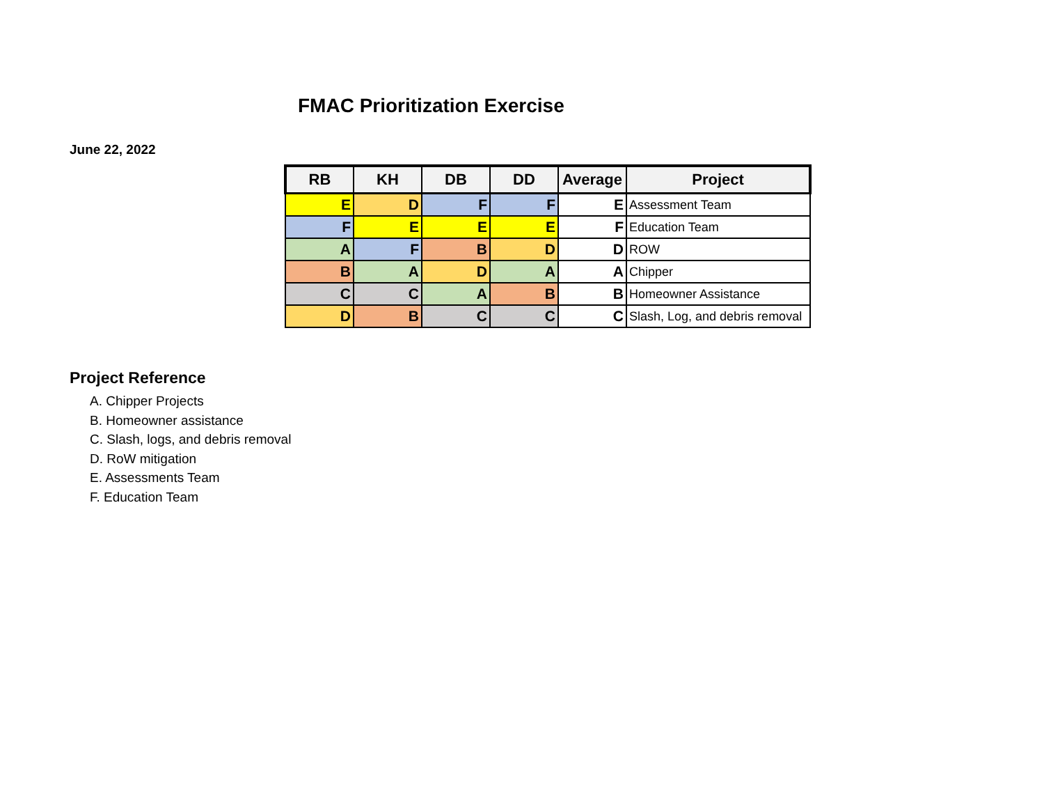FMAC Prioritization Exercise
June 22, 2022
| RB | KH | DB | DD | Average | Project |
| --- | --- | --- | --- | --- | --- |
| E | D | F | F | E | Assessment Team |
| F | E | E | E | F | Education Team |
| A | F | B | D | D | ROW |
| B | A | D | A | A | Chipper |
| C | C | A | B | B | Homeowner Assistance |
| D | B | C | C | C | Slash, Log, and debris removal |
Project Reference
A. Chipper Projects
B. Homeowner assistance
C. Slash, logs, and debris removal
D. RoW mitigation
E. Assessments Team
F. Education Team